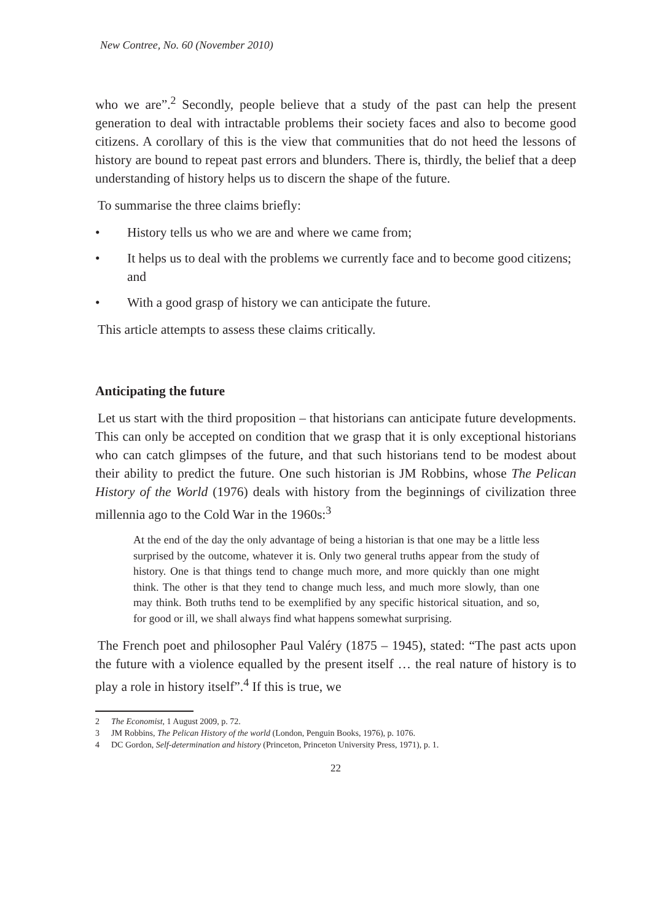New Contree, No. 60 (November 2010)
who we are”.<sup>2</sup> Secondly, people believe that a study of the past can help the present generation to deal with intractable problems their society faces and also to become good citizens. A corollary of this is the view that communities that do not heed the lessons of history are bound to repeat past errors and blunders. There is, thirdly, the belief that a deep understanding of history helps us to discern the shape of the future.
To summarise the three claims briefly:
• History tells us who we are and where we came from;
• It helps us to deal with the problems we currently face and to become good citizens; and
• With a good grasp of history we can anticipate the future.
This article attempts to assess these claims critically.
Anticipating the future
Let us start with the third proposition – that historians can anticipate future developments. This can only be accepted on condition that we grasp that it is only exceptional historians who can catch glimpses of the future, and that such historians tend to be modest about their ability to predict the future. One such historian is JM Robbins, whose The Pelican History of the World (1976) deals with history from the beginnings of civilization three millennia ago to the Cold War in the 1960s:<sup>3</sup>
At the end of the day the only advantage of being a historian is that one may be a little less surprised by the outcome, whatever it is. Only two general truths appear from the study of history. One is that things tend to change much more, and more quickly than one might think. The other is that they tend to change much less, and much more slowly, than one may think. Both truths tend to be exemplified by any specific historical situation, and so, for good or ill, we shall always find what happens somewhat surprising.
The French poet and philosopher Paul Valéry (1875 – 1945), stated: “The past acts upon the future with a violence equalled by the present itself … the real nature of history is to play a role in history itself”.<sup>4</sup> If this is true, we
2 The Economist, 1 August 2009, p. 72.
3 JM Robbins, The Pelican History of the world (London, Penguin Books, 1976), p. 1076.
4 DC Gordon, Self-determination and history (Princeton, Princeton University Press, 1971), p. 1.
22